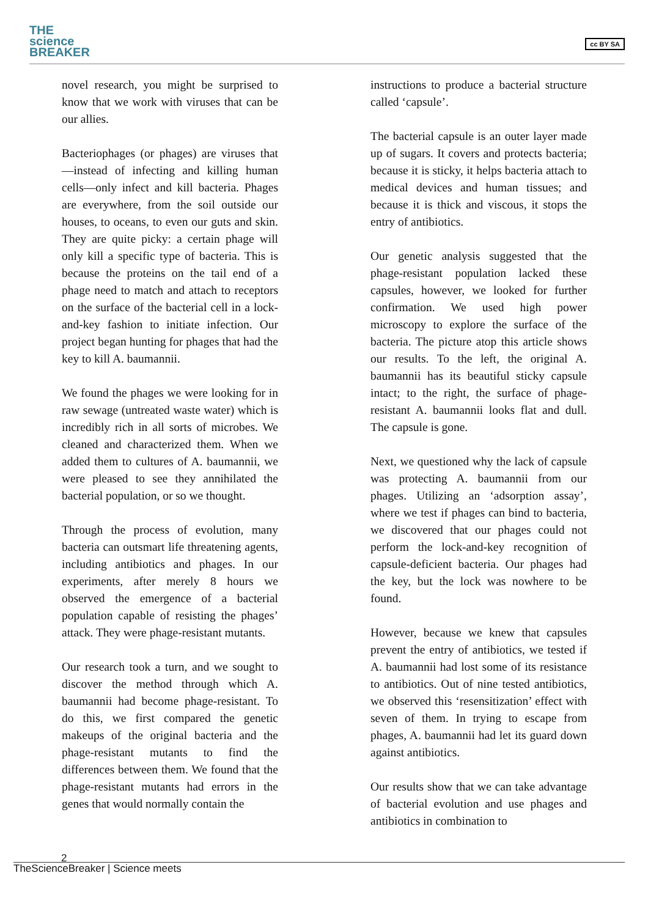THE
science
BREAKER
cc BY SA
novel research, you might be surprised to know that we work with viruses that can be our allies.
Bacteriophages (or phages) are viruses that—instead of infecting and killing human cells—only infect and kill bacteria. Phages are everywhere, from the soil outside our houses, to oceans, to even our guts and skin. They are quite picky: a certain phage will only kill a specific type of bacteria. This is because the proteins on the tail end of a phage need to match and attach to receptors on the surface of the bacterial cell in a lock-and-key fashion to initiate infection. Our project began hunting for phages that had the key to kill A. baumannii.
We found the phages we were looking for in raw sewage (untreated waste water) which is incredibly rich in all sorts of microbes. We cleaned and characterized them. When we added them to cultures of A. baumannii, we were pleased to see they annihilated the bacterial population, or so we thought.
Through the process of evolution, many bacteria can outsmart life threatening agents, including antibiotics and phages. In our experiments, after merely 8 hours we observed the emergence of a bacterial population capable of resisting the phages’ attack. They were phage-resistant mutants.
Our research took a turn, and we sought to discover the method through which A. baumannii had become phage-resistant. To do this, we first compared the genetic makeups of the original bacteria and the phage-resistant mutants to find the differences between them. We found that the phage-resistant mutants had errors in the genes that would normally contain the
instructions to produce a bacterial structure called ‘capsule’.
The bacterial capsule is an outer layer made up of sugars. It covers and protects bacteria; because it is sticky, it helps bacteria attach to medical devices and human tissues; and because it is thick and viscous, it stops the entry of antibiotics.
Our genetic analysis suggested that the phage-resistant population lacked these capsules, however, we looked for further confirmation. We used high power microscopy to explore the surface of the bacteria. The picture atop this article shows our results. To the left, the original A. baumannii has its beautiful sticky capsule intact; to the right, the surface of phage-resistant A. baumannii looks flat and dull. The capsule is gone.
Next, we questioned why the lack of capsule was protecting A. baumannii from our phages. Utilizing an ‘adsorption assay’, where we test if phages can bind to bacteria, we discovered that our phages could not perform the lock-and-key recognition of capsule-deficient bacteria. Our phages had the key, but the lock was nowhere to be found.
However, because we knew that capsules prevent the entry of antibiotics, we tested if A. baumannii had lost some of its resistance to antibiotics. Out of nine tested antibiotics, we observed this ‘resensitization’ effect with seven of them. In trying to escape from phages, A. baumannii had let its guard down against antibiotics.
Our results show that we can take advantage of bacterial evolution and use phages and antibiotics in combination to
2
TheScienceBreaker | Science meets